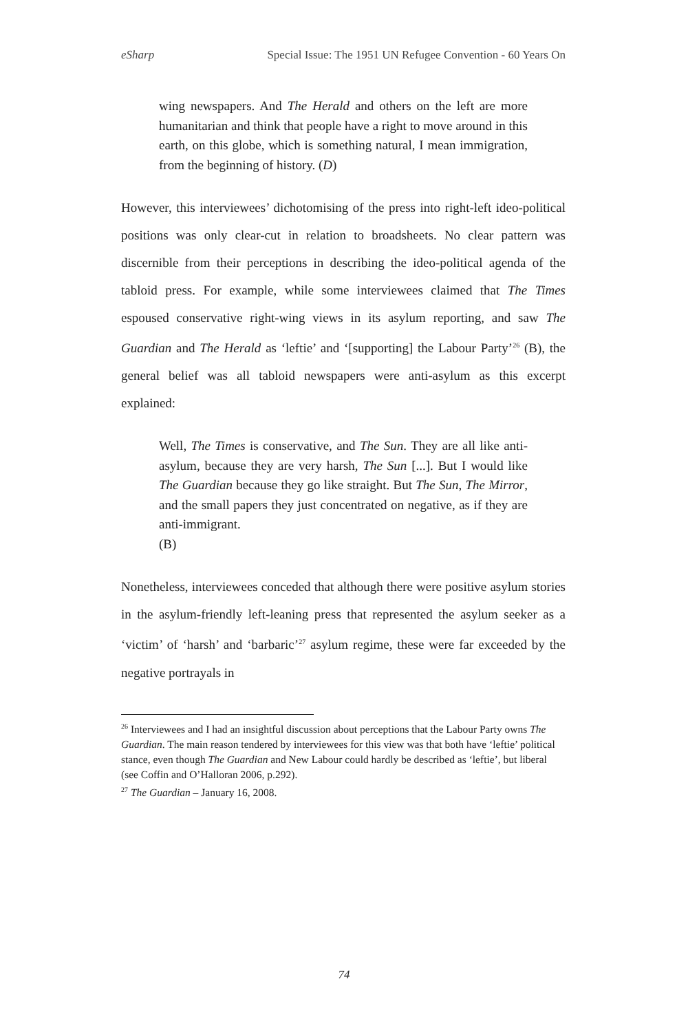eSharp Special Issue: The 1951 UN Refugee Convention - 60 Years On
wing newspapers. And The Herald and others on the left are more humanitarian and think that people have a right to move around in this earth, on this globe, which is something natural, I mean immigration, from the beginning of history. (D)
However, this interviewees’ dichotomising of the press into right-left ideo-political positions was only clear-cut in relation to broadsheets. No clear pattern was discernible from their perceptions in describing the ideo-political agenda of the tabloid press. For example, while some interviewees claimed that The Times espoused conservative right-wing views in its asylum reporting, and saw The Guardian and The Herald as ‘leftie’ and ‘[supporting] the Labour Party’<sup>26</sup> (B), the general belief was all tabloid newspapers were anti-asylum as this excerpt explained:
Well, The Times is conservative, and The Sun. They are all like anti-asylum, because they are very harsh, The Sun [...]. But I would like The Guardian because they go like straight. But The Sun, The Mirror, and the small papers they just concentrated on negative, as if they are anti-immigrant.
(B)
Nonetheless, interviewees conceded that although there were positive asylum stories in the asylum-friendly left-leaning press that represented the asylum seeker as a ‘victim’ of ‘harsh’ and ‘barbaric’<sup>27</sup> asylum regime, these were far exceeded by the negative portrayals in
<sup>26</sup> Interviewees and I had an insightful discussion about perceptions that the Labour Party owns The Guardian. The main reason tendered by interviewees for this view was that both have ‘leftie’ political stance, even though The Guardian and New Labour could hardly be described as ‘leftie’, but liberal (see Coffin and O’Halloran 2006, p.292).
<sup>27</sup> The Guardian – January 16, 2008.
74